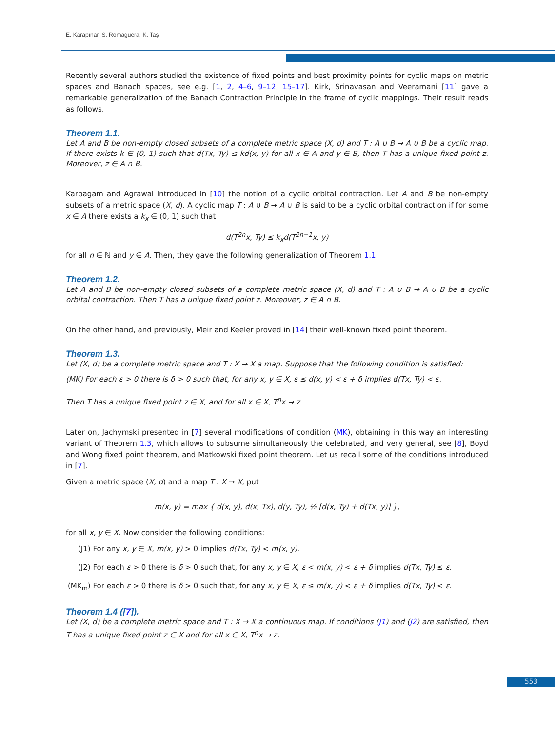E. Karapınar, S. Romaguera, K. Taş
Recently several authors studied the existence of fixed points and best proximity points for cyclic maps on metric spaces and Banach spaces, see e.g. [1, 2, 4–6, 9–12, 15–17]. Kirk, Srinavasan and Veeramani [11] gave a remarkable generalization of the Banach Contraction Principle in the frame of cyclic mappings. Their result reads as follows.
Theorem 1.1.
Let A and B be non-empty closed subsets of a complete metric space (X, d) and T : A ∪ B → A ∪ B be a cyclic map. If there exists k ∈ (0, 1) such that d(Tx, Ty) ≤ kd(x, y) for all x ∈ A and y ∈ B, then T has a unique fixed point z. Moreover, z ∈ A ∩ B.
Karpagam and Agrawal introduced in [10] the notion of a cyclic orbital contraction. Let A and B be non-empty subsets of a metric space (X, d). A cyclic map T : A ∪ B → A ∪ B is said to be a cyclic orbital contraction if for some x ∈ A there exists a k<sub>x</sub> ∈ (0, 1) such that
d(T<sup>2n</sup>x, Ty) ≤ k<sub>x</sub>d(T<sup>2n−1</sup>x, y)
for all n ∈ ℕ and y ∈ A. Then, they gave the following generalization of Theorem 1.1.
Theorem 1.2.
Let A and B be non-empty closed subsets of a complete metric space (X, d) and T : A ∪ B → A ∪ B be a cyclic orbital contraction. Then T has a unique fixed point z. Moreover, z ∈ A ∩ B.
On the other hand, and previously, Meir and Keeler proved in [14] their well-known fixed point theorem.
Theorem 1.3.
Let (X, d) be a complete metric space and T : X → X a map. Suppose that the following condition is satisfied:
(MK) For each ε > 0 there is δ > 0 such that, for any x, y ∈ X, ε ≤ d(x, y) < ε + δ implies d(Tx, Ty) < ε.
Then T has a unique fixed point z ∈ X, and for all x ∈ X, T<sup>n</sup>x → z.
Later on, Jachymski presented in [7] several modifications of condition (MK), obtaining in this way an interesting variant of Theorem 1.3, which allows to subsume simultaneously the celebrated, and very general, see [8], Boyd and Wong fixed point theorem, and Matkowski fixed point theorem. Let us recall some of the conditions introduced in [7].
Given a metric space (X, d) and a map T : X → X, put
m(x, y) = max { d(x, y), d(x, Tx), d(y, Ty), ½ [d(x, Ty) + d(Tx, y)] },
for all x, y ∈ X. Now consider the following conditions:
(J1) For any x, y ∈ X, m(x, y) > 0 implies d(Tx, Ty) < m(x, y).
(J2) For each ε > 0 there is δ > 0 such that, for any x, y ∈ X, ε < m(x, y) < ε + δ implies d(Tx, Ty) ≤ ε.
(MK<sub>m</sub>) For each ε > 0 there is δ > 0 such that, for any x, y ∈ X, ε ≤ m(x, y) < ε + δ implies d(Tx, Ty) < ε.
Theorem 1.4 ([7]).
Let (X, d) be a complete metric space and T : X → X a continuous map. If conditions (J1) and (J2) are satisfied, then T has a unique fixed point z ∈ X and for all x ∈ X, T<sup>n</sup>x → z.
553